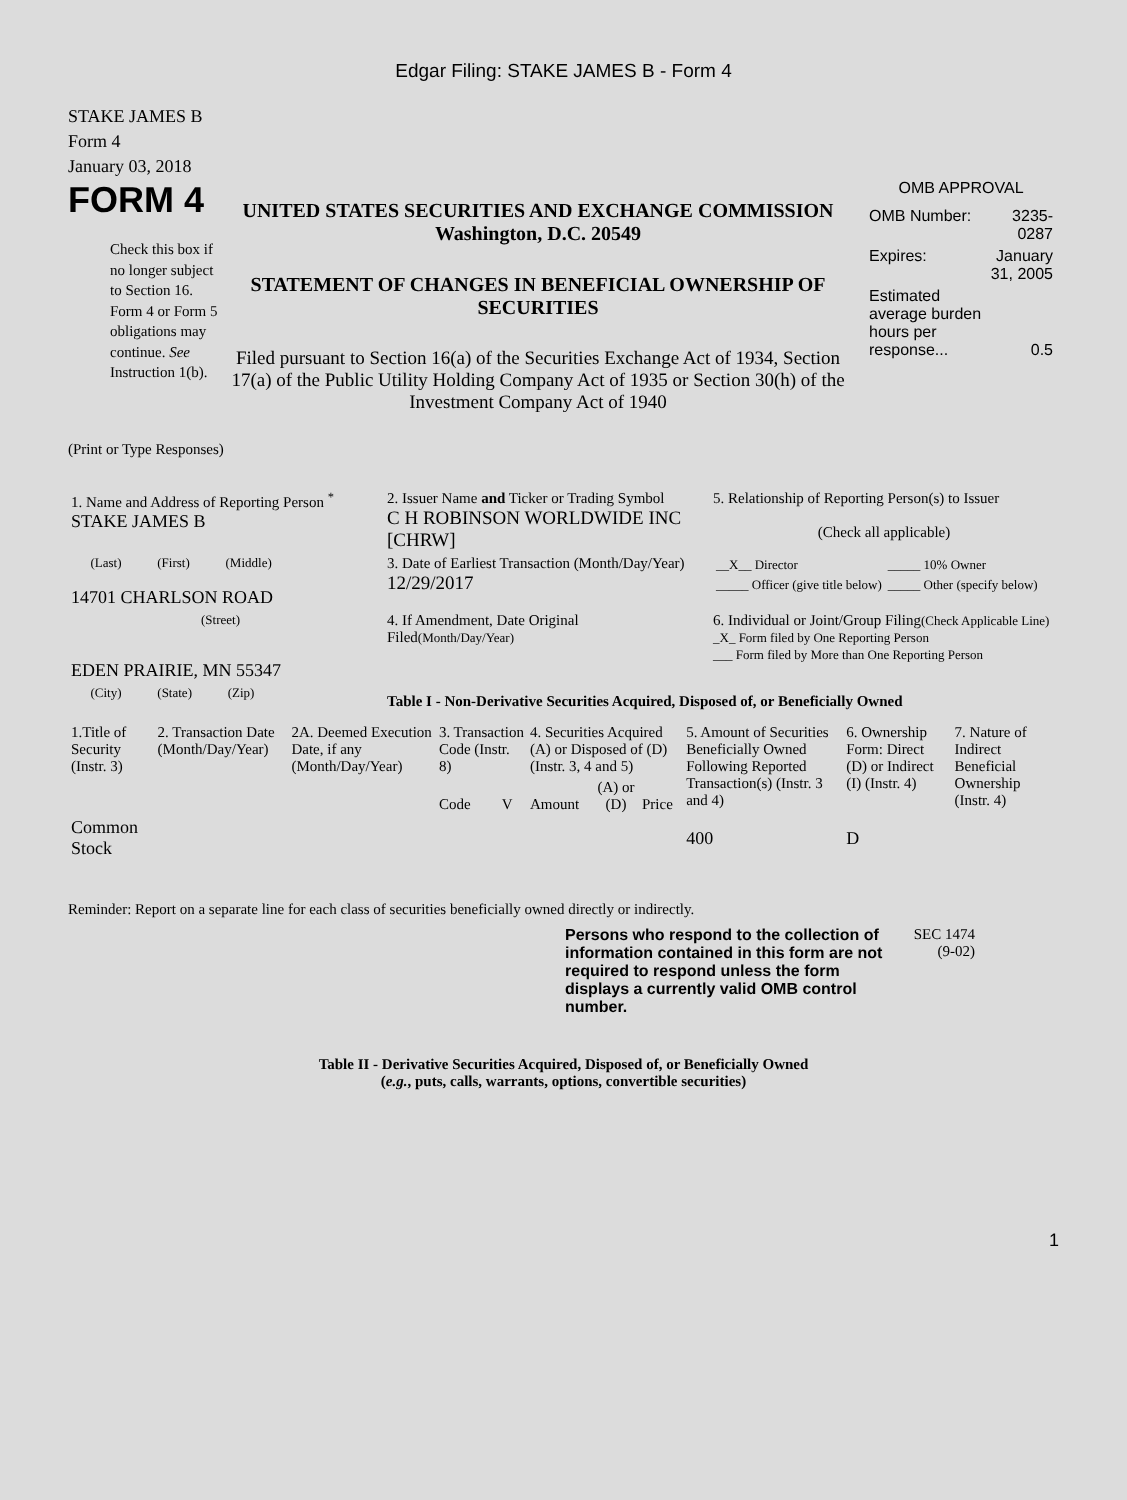Edgar Filing: STAKE JAMES B - Form 4
STAKE JAMES B
Form 4
January 03, 2018
FORM 4
Check this box if no longer subject to Section 16. Form 4 or Form 5 obligations may continue. See Instruction 1(b).
UNITED STATES SECURITIES AND EXCHANGE COMMISSION
Washington, D.C. 20549
STATEMENT OF CHANGES IN BENEFICIAL OWNERSHIP OF SECURITIES
Filed pursuant to Section 16(a) of the Securities Exchange Act of 1934, Section 17(a) of the Public Utility Holding Company Act of 1935 or Section 30(h) of the Investment Company Act of 1940
OMB APPROVAL
| OMB Number: | 3235-0287 |
| Expires: | January 31, 2005 |
| Estimated average burden hours per response... | 0.5 |
(Print or Type Responses)
| 1. Name and Address of Reporting Person <sup>*</sup> STAKE JAMES B | 2. Issuer Name and Ticker or Trading Symbol C H ROBINSON WORLDWIDE INC [CHRW] | 5. Relationship of Reporting Person(s) to Issuer (Check all applicable) |
| (Last) (First) (Middle) 14701 CHARLSON ROAD | 3. Date of Earliest Transaction (Month/Day/Year) 12/29/2017 | / __X__ Director / _____ 10% Owner / / _____ Officer (give title below) / _____ Other (specify below) / |
| (Street) EDEN PRAIRIE, MN 55347 | 4. If Amendment, Date Original Filed (Month/Day/Year) | 6. Individual or Joint/Group Filing (Check Applicable Line) _X_ Form filed by One Reporting Person ___ Form filed by More than One Reporting Person |
| (City) (State) (Zip) | Table I - Non-Derivative Securities Acquired, Disposed of, or Beneficially Owned | |
| 1.Title of Security (Instr. 3) | 2. Transaction Date (Month/Day/Year) | 2A. Deemed Execution Date, if any (Month/Day/Year) | 3. Transaction Code (Instr. 8) | | 4. Securities Acquired (A) or Disposed of (D) (Instr. 3, 4 and 5) | | | 5. Amount of Securities Beneficially Owned Following Reported Transaction(s) (Instr. 3 and 4) | 6. Ownership Form: Direct (D) or Indirect (I) (Instr. 4) | 7. Nature of Indirect Beneficial Ownership (Instr. 4) |
| --- | --- | --- | --- | --- | --- | --- | --- | --- | --- | --- |
| | | | Code | V | Amount | (A) or (D) | Price | | | |
| Common Stock | | | | | | | | 400 | D | |
Reminder: Report on a separate line for each class of securities beneficially owned directly or indirectly.
Persons who respond to the collection of information contained in this form are not required to respond unless the form displays a currently valid OMB control number.
SEC 1474 (9-02)
Table II - Derivative Securities Acquired, Disposed of, or Beneficially Owned
(e.g., puts, calls, warrants, options, convertible securities)
1